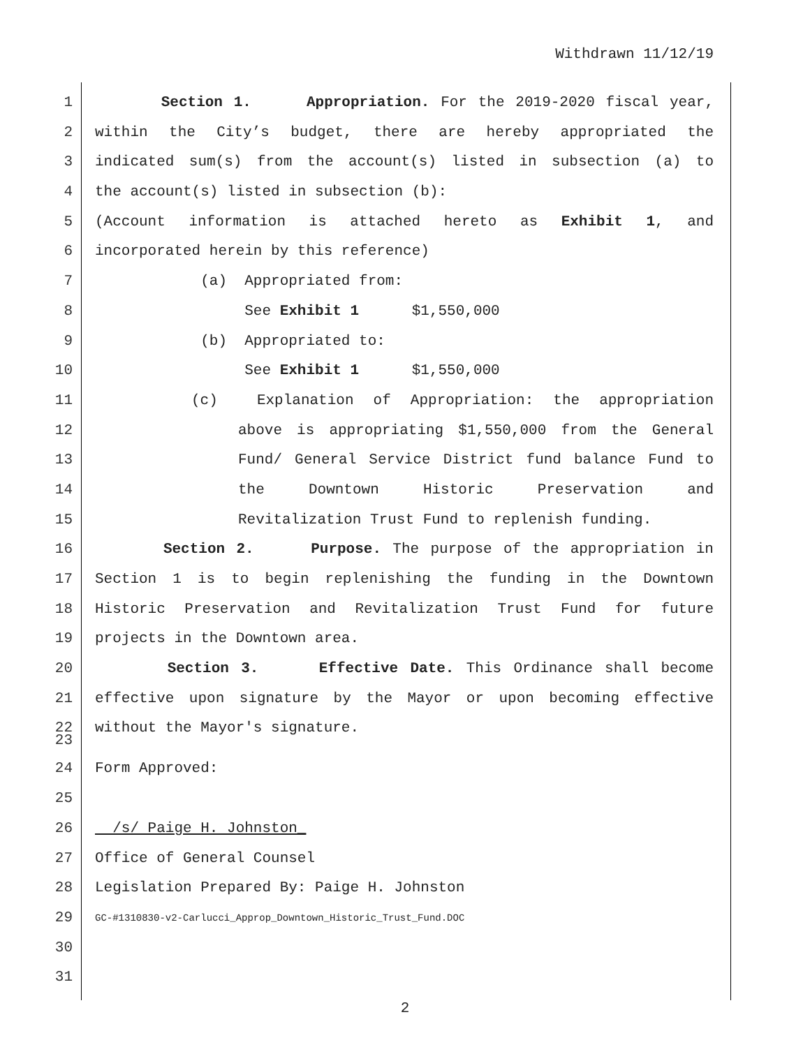Withdrawn 11/12/19
1 Section 1. Appropriation. For the 2019-2020 fiscal year,
2 within the City’s budget, there are hereby appropriated the
3 indicated sum(s) from the account(s) listed in subsection (a) to
4 the account(s) listed in subsection (b):
5 (Account information is attached hereto as Exhibit 1, and
6 incorporated herein by this reference)
7 (a) Appropriated from:
8 See Exhibit 1 $1,550,000
9 (b) Appropriated to:
10 See Exhibit 1 $1,550,000
11 (c) Explanation of Appropriation: the appropriation
12 above is appropriating $1,550,000 from the General
13 Fund/ General Service District fund balance Fund to
14 the Downtown Historic Preservation and
15 Revitalization Trust Fund to replenish funding.
16 Section 2. Purpose. The purpose of the appropriation in
17 Section 1 is to begin replenishing the funding in the Downtown
18 Historic Preservation and Revitalization Trust Fund for future
19 projects in the Downtown area.
20 Section 3. Effective Date. This Ordinance shall become
21 effective upon signature by the Mayor or upon becoming effective
22 without the Mayor's signature.
23
24 Form Approved:
25
26 /s/ Paige H. Johnston_
27 Office of General Counsel
28 Legislation Prepared By: Paige H. Johnston
29 GC-#1310830-v2-Carlucci_Approp_Downtown_Historic_Trust_Fund.DOC
30
31
2